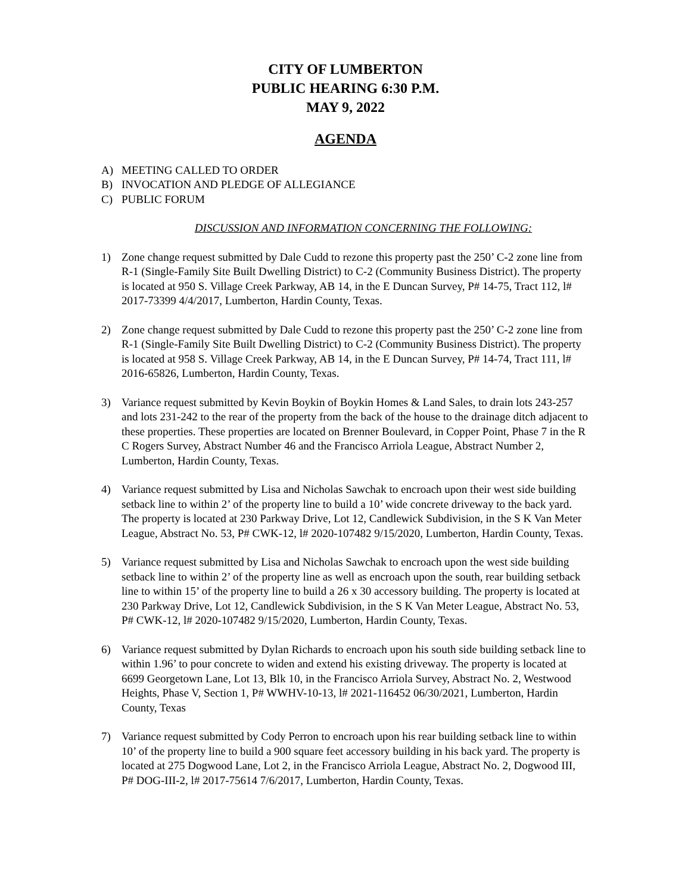CITY OF LUMBERTON
PUBLIC HEARING 6:30 P.M.
MAY 9, 2022
AGENDA
A) MEETING CALLED TO ORDER
B) INVOCATION AND PLEDGE OF ALLEGIANCE
C) PUBLIC FORUM
DISCUSSION AND INFORMATION CONCERNING THE FOLLOWING:
1) Zone change request submitted by Dale Cudd to rezone this property past the 250’ C-2 zone line from R-1 (Single-Family Site Built Dwelling District) to C-2 (Community Business District). The property is located at 950 S. Village Creek Parkway, AB 14, in the E Duncan Survey, P# 14-75, Tract 112, l# 2017-73399 4/4/2017, Lumberton, Hardin County, Texas.
2) Zone change request submitted by Dale Cudd to rezone this property past the 250’ C-2 zone line from R-1 (Single-Family Site Built Dwelling District) to C-2 (Community Business District). The property is located at 958 S. Village Creek Parkway, AB 14, in the E Duncan Survey, P# 14-74, Tract 111, l# 2016-65826, Lumberton, Hardin County, Texas.
3) Variance request submitted by Kevin Boykin of Boykin Homes & Land Sales, to drain lots 243-257 and lots 231-242 to the rear of the property from the back of the house to the drainage ditch adjacent to these properties. These properties are located on Brenner Boulevard, in Copper Point, Phase 7 in the R C Rogers Survey, Abstract Number 46 and the Francisco Arriola League, Abstract Number 2, Lumberton, Hardin County, Texas.
4) Variance request submitted by Lisa and Nicholas Sawchak to encroach upon their west side building setback line to within 2’ of the property line to build a 10’ wide concrete driveway to the back yard. The property is located at 230 Parkway Drive, Lot 12, Candlewick Subdivision, in the S K Van Meter League, Abstract No. 53, P# CWK-12, l# 2020-107482 9/15/2020, Lumberton, Hardin County, Texas.
5) Variance request submitted by Lisa and Nicholas Sawchak to encroach upon the west side building setback line to within 2’ of the property line as well as encroach upon the south, rear building setback line to within 15’ of the property line to build a 26 x 30 accessory building. The property is located at 230 Parkway Drive, Lot 12, Candlewick Subdivision, in the S K Van Meter League, Abstract No. 53, P# CWK-12, l# 2020-107482 9/15/2020, Lumberton, Hardin County, Texas.
6) Variance request submitted by Dylan Richards to encroach upon his south side building setback line to within 1.96’ to pour concrete to widen and extend his existing driveway. The property is located at 6699 Georgetown Lane, Lot 13, Blk 10, in the Francisco Arriola Survey, Abstract No. 2, Westwood Heights, Phase V, Section 1, P# WWHV-10-13, l# 2021-116452 06/30/2021, Lumberton, Hardin County, Texas
7) Variance request submitted by Cody Perron to encroach upon his rear building setback line to within 10’ of the property line to build a 900 square feet accessory building in his back yard. The property is located at 275 Dogwood Lane, Lot 2, in the Francisco Arriola League, Abstract No. 2, Dogwood III, P# DOG-III-2, l# 2017-75614 7/6/2017, Lumberton, Hardin County, Texas.